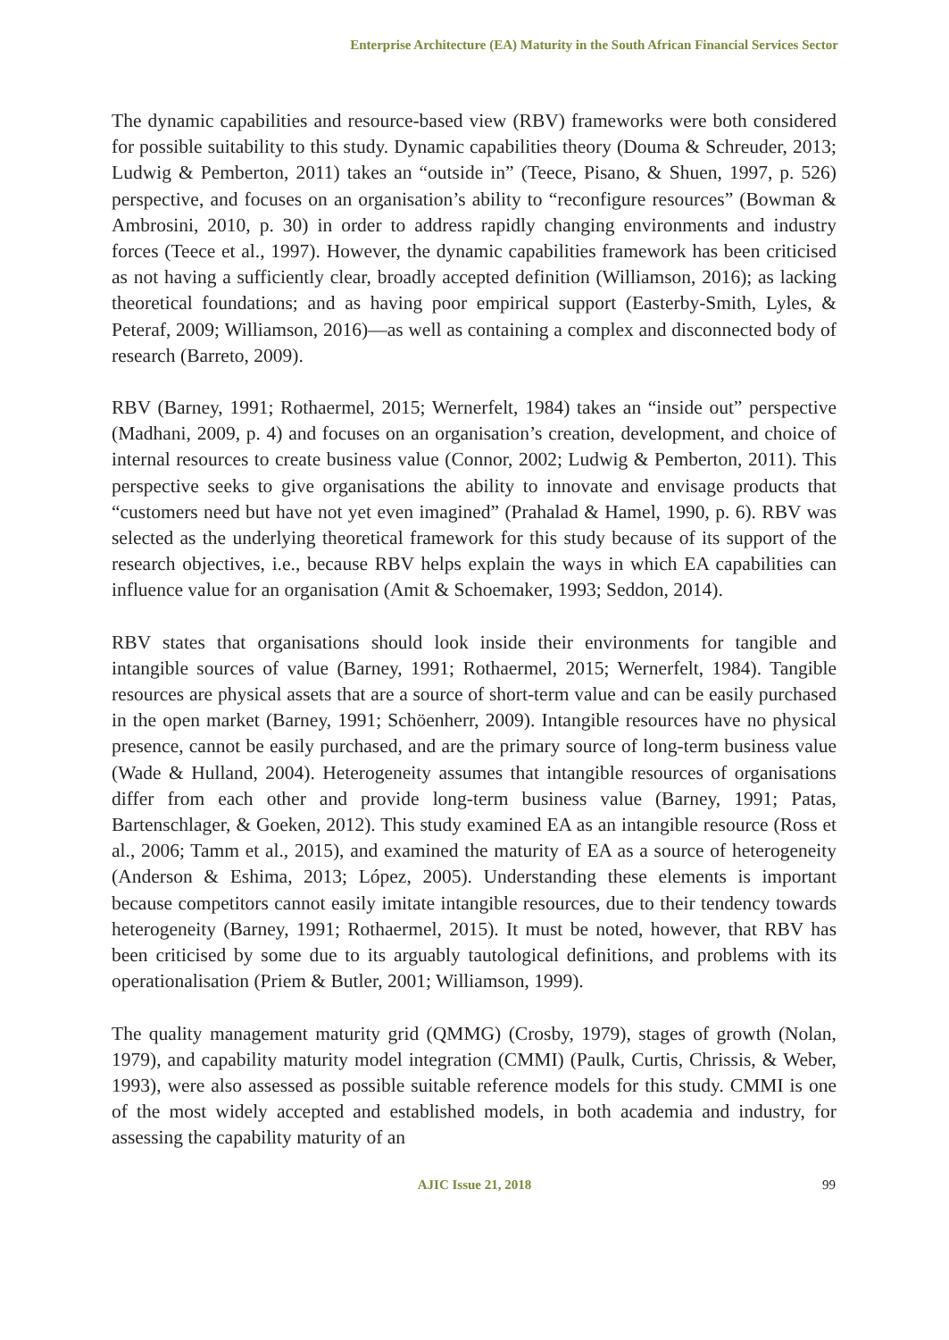Enterprise Architecture (EA) Maturity in the South African Financial Services Sector
The dynamic capabilities and resource-based view (RBV) frameworks were both considered for possible suitability to this study. Dynamic capabilities theory (Douma & Schreuder, 2013; Ludwig & Pemberton, 2011) takes an “outside in” (Teece, Pisano, & Shuen, 1997, p. 526) perspective, and focuses on an organisation’s ability to “reconfigure resources” (Bowman & Ambrosini, 2010, p. 30) in order to address rapidly changing environments and industry forces (Teece et al., 1997). However, the dynamic capabilities framework has been criticised as not having a sufficiently clear, broadly accepted definition (Williamson, 2016); as lacking theoretical foundations; and as having poor empirical support (Easterby-Smith, Lyles, & Peteraf, 2009; Williamson, 2016)—as well as containing a complex and disconnected body of research (Barreto, 2009).
RBV (Barney, 1991; Rothaermel, 2015; Wernerfelt, 1984) takes an “inside out” perspective (Madhani, 2009, p. 4) and focuses on an organisation’s creation, development, and choice of internal resources to create business value (Connor, 2002; Ludwig & Pemberton, 2011). This perspective seeks to give organisations the ability to innovate and envisage products that “customers need but have not yet even imagined” (Prahalad & Hamel, 1990, p. 6). RBV was selected as the underlying theoretical framework for this study because of its support of the research objectives, i.e., because RBV helps explain the ways in which EA capabilities can influence value for an organisation (Amit & Schoemaker, 1993; Seddon, 2014).
RBV states that organisations should look inside their environments for tangible and intangible sources of value (Barney, 1991; Rothaermel, 2015; Wernerfelt, 1984). Tangible resources are physical assets that are a source of short-term value and can be easily purchased in the open market (Barney, 1991; Schöenherr, 2009). Intangible resources have no physical presence, cannot be easily purchased, and are the primary source of long-term business value (Wade & Hulland, 2004). Heterogeneity assumes that intangible resources of organisations differ from each other and provide long-term business value (Barney, 1991; Patas, Bartenschlager, & Goeken, 2012). This study examined EA as an intangible resource (Ross et al., 2006; Tamm et al., 2015), and examined the maturity of EA as a source of heterogeneity (Anderson & Eshima, 2013; López, 2005). Understanding these elements is important because competitors cannot easily imitate intangible resources, due to their tendency towards heterogeneity (Barney, 1991; Rothaermel, 2015). It must be noted, however, that RBV has been criticised by some due to its arguably tautological definitions, and problems with its operationalisation (Priem & Butler, 2001; Williamson, 1999).
The quality management maturity grid (QMMG) (Crosby, 1979), stages of growth (Nolan, 1979), and capability maturity model integration (CMMI) (Paulk, Curtis, Chrissis, & Weber, 1993), were also assessed as possible suitable reference models for this study. CMMI is one of the most widely accepted and established models, in both academia and industry, for assessing the capability maturity of an
AJIC Issue 21, 2018
99